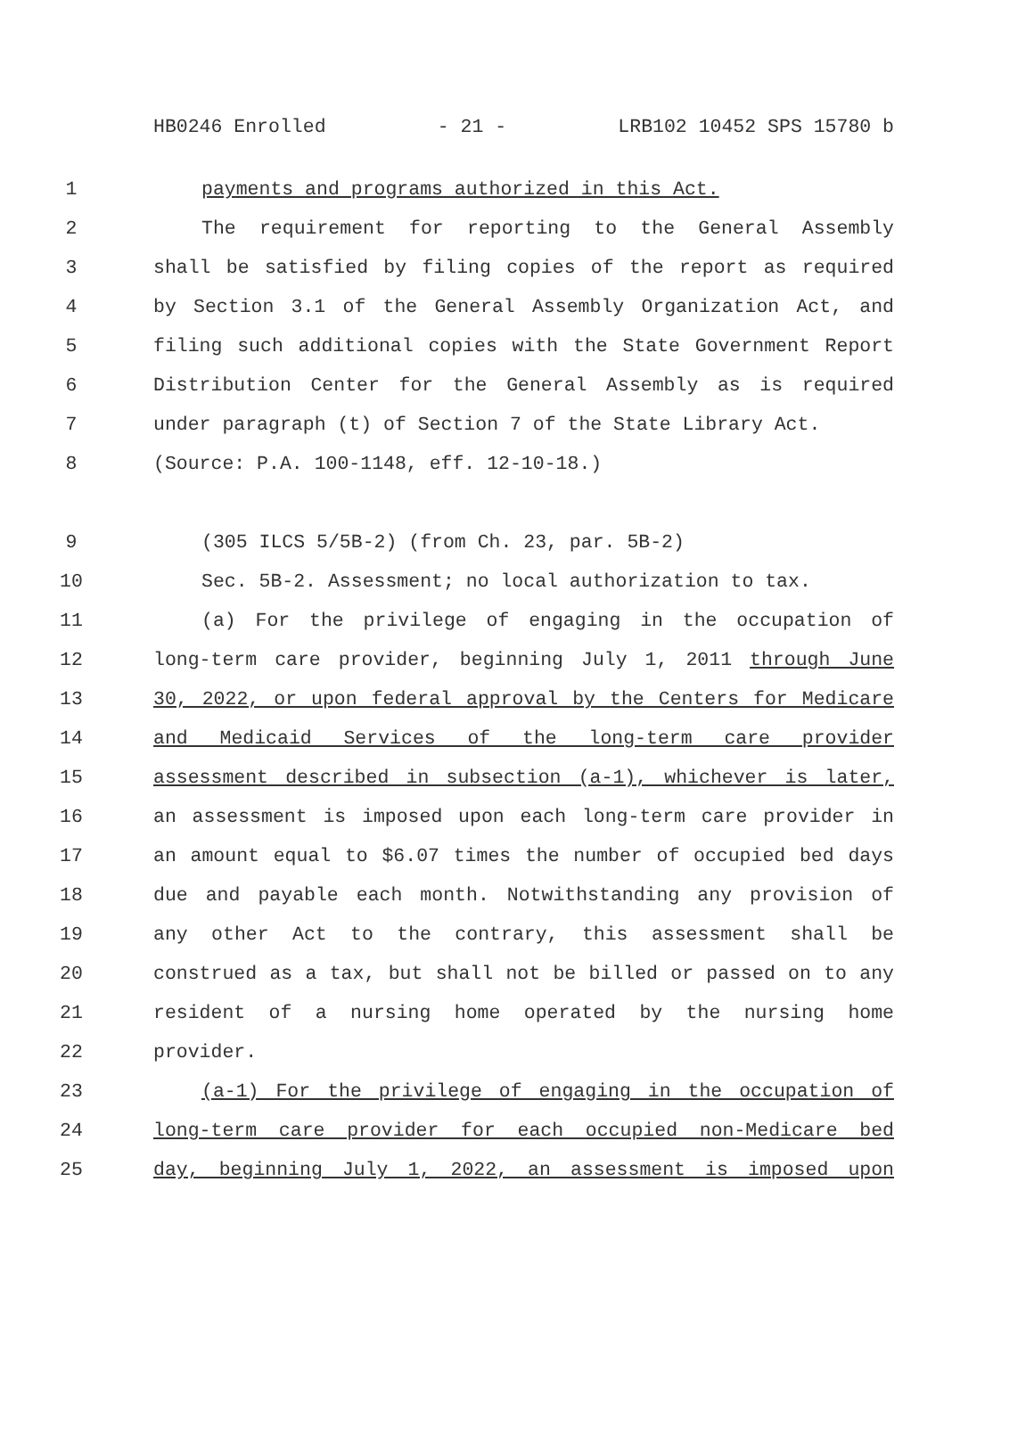HB0246 Enrolled - 21 - LRB102 10452 SPS 15780 b
1 payments and programs authorized in this Act.
2 The requirement for reporting to the General Assembly
3 shall be satisfied by filing copies of the report as required
4 by Section 3.1 of the General Assembly Organization Act, and
5 filing such additional copies with the State Government Report
6 Distribution Center for the General Assembly as is required
7 under paragraph (t) of Section 7 of the State Library Act.
8 (Source: P.A. 100-1148, eff. 12-10-18.)
9 (305 ILCS 5/5B-2) (from Ch. 23, par. 5B-2)
10 Sec. 5B-2. Assessment; no local authorization to tax.
11 (a) For the privilege of engaging in the occupation of
12 long-term care provider, beginning July 1, 2011 through June
13 30, 2022, or upon federal approval by the Centers for Medicare
14 and Medicaid Services of the long-term care provider
15 assessment described in subsection (a-1), whichever is later,
16 an assessment is imposed upon each long-term care provider in
17 an amount equal to $6.07 times the number of occupied bed days
18 due and payable each month. Notwithstanding any provision of
19 any other Act to the contrary, this assessment shall be
20 construed as a tax, but shall not be billed or passed on to any
21 resident of a nursing home operated by the nursing home
22 provider.
23 (a-1) For the privilege of engaging in the occupation of
24 long-term care provider for each occupied non-Medicare bed
25 day, beginning July 1, 2022, an assessment is imposed upon